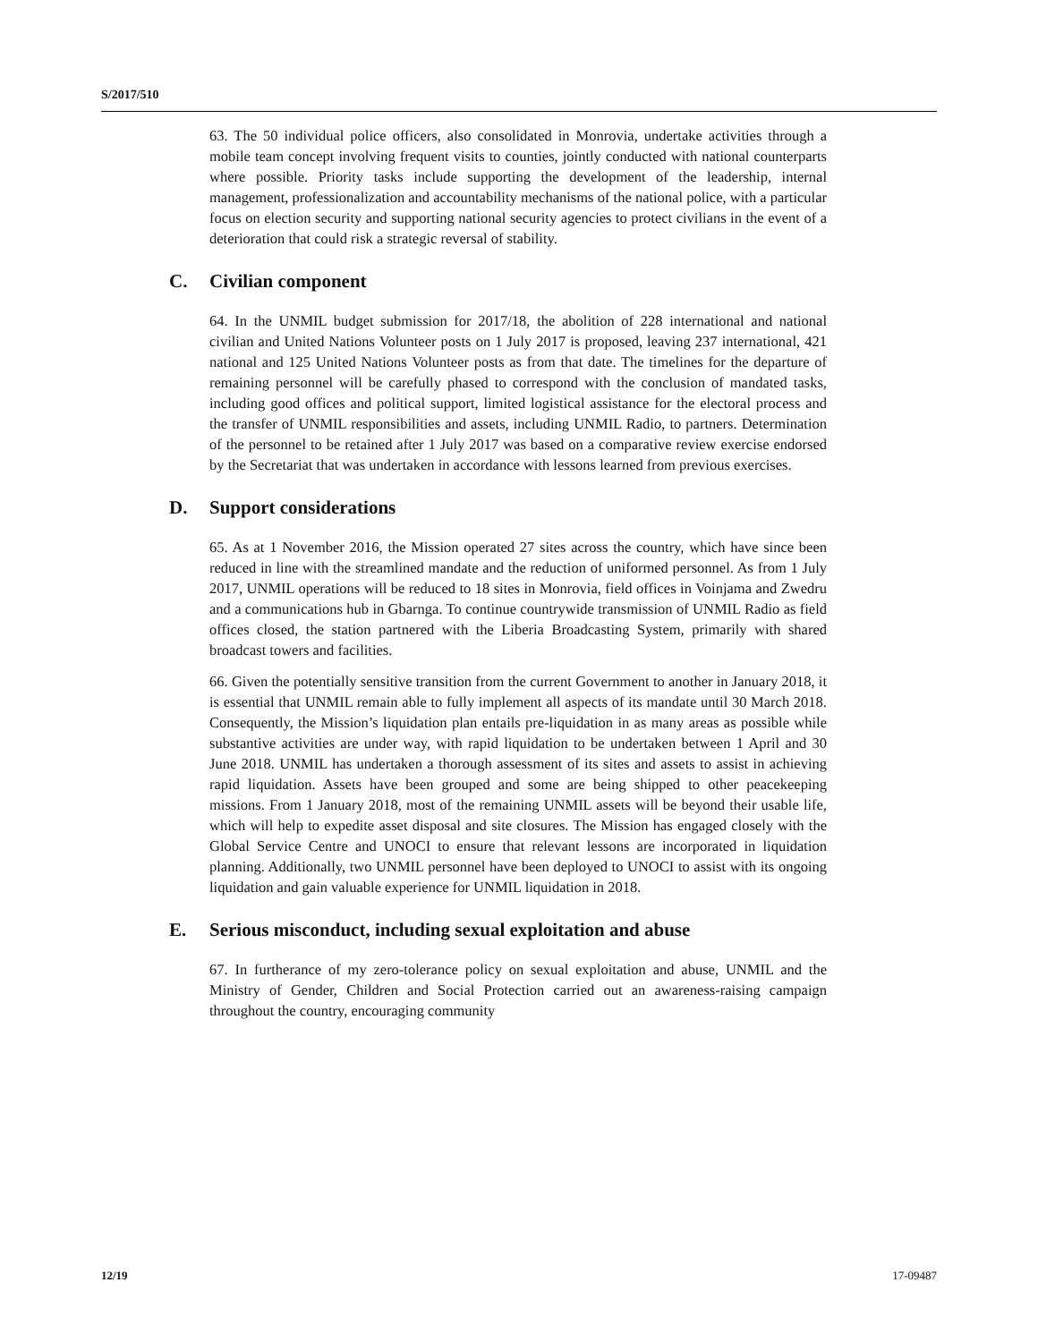S/2017/510
63. The 50 individual police officers, also consolidated in Monrovia, undertake activities through a mobile team concept involving frequent visits to counties, jointly conducted with national counterparts where possible. Priority tasks include supporting the development of the leadership, internal management, professionalization and accountability mechanisms of the national police, with a particular focus on election security and supporting national security agencies to protect civilians in the event of a deterioration that could risk a strategic reversal of stability.
C. Civilian component
64. In the UNMIL budget submission for 2017/18, the abolition of 228 international and national civilian and United Nations Volunteer posts on 1 July 2017 is proposed, leaving 237 international, 421 national and 125 United Nations Volunteer posts as from that date. The timelines for the departure of remaining personnel will be carefully phased to correspond with the conclusion of mandated tasks, including good offices and political support, limited logistical assistance for the electoral process and the transfer of UNMIL responsibilities and assets, including UNMIL Radio, to partners. Determination of the personnel to be retained after 1 July 2017 was based on a comparative review exercise endorsed by the Secretariat that was undertaken in accordance with lessons learned from previous exercises.
D. Support considerations
65. As at 1 November 2016, the Mission operated 27 sites across the country, which have since been reduced in line with the streamlined mandate and the reduction of uniformed personnel. As from 1 July 2017, UNMIL operations will be reduced to 18 sites in Monrovia, field offices in Voinjama and Zwedru and a communications hub in Gbarnga. To continue countrywide transmission of UNMIL Radio as field offices closed, the station partnered with the Liberia Broadcasting System, primarily with shared broadcast towers and facilities.
66. Given the potentially sensitive transition from the current Government to another in January 2018, it is essential that UNMIL remain able to fully implement all aspects of its mandate until 30 March 2018. Consequently, the Mission’s liquidation plan entails pre-liquidation in as many areas as possible while substantive activities are under way, with rapid liquidation to be undertaken between 1 April and 30 June 2018. UNMIL has undertaken a thorough assessment of its sites and assets to assist in achieving rapid liquidation. Assets have been grouped and some are being shipped to other peacekeeping missions. From 1 January 2018, most of the remaining UNMIL assets will be beyond their usable life, which will help to expedite asset disposal and site closures. The Mission has engaged closely with the Global Service Centre and UNOCI to ensure that relevant lessons are incorporated in liquidation planning. Additionally, two UNMIL personnel have been deployed to UNOCI to assist with its ongoing liquidation and gain valuable experience for UNMIL liquidation in 2018.
E. Serious misconduct, including sexual exploitation and abuse
67. In furtherance of my zero-tolerance policy on sexual exploitation and abuse, UNMIL and the Ministry of Gender, Children and Social Protection carried out an awareness-raising campaign throughout the country, encouraging community
12/19 17-09487